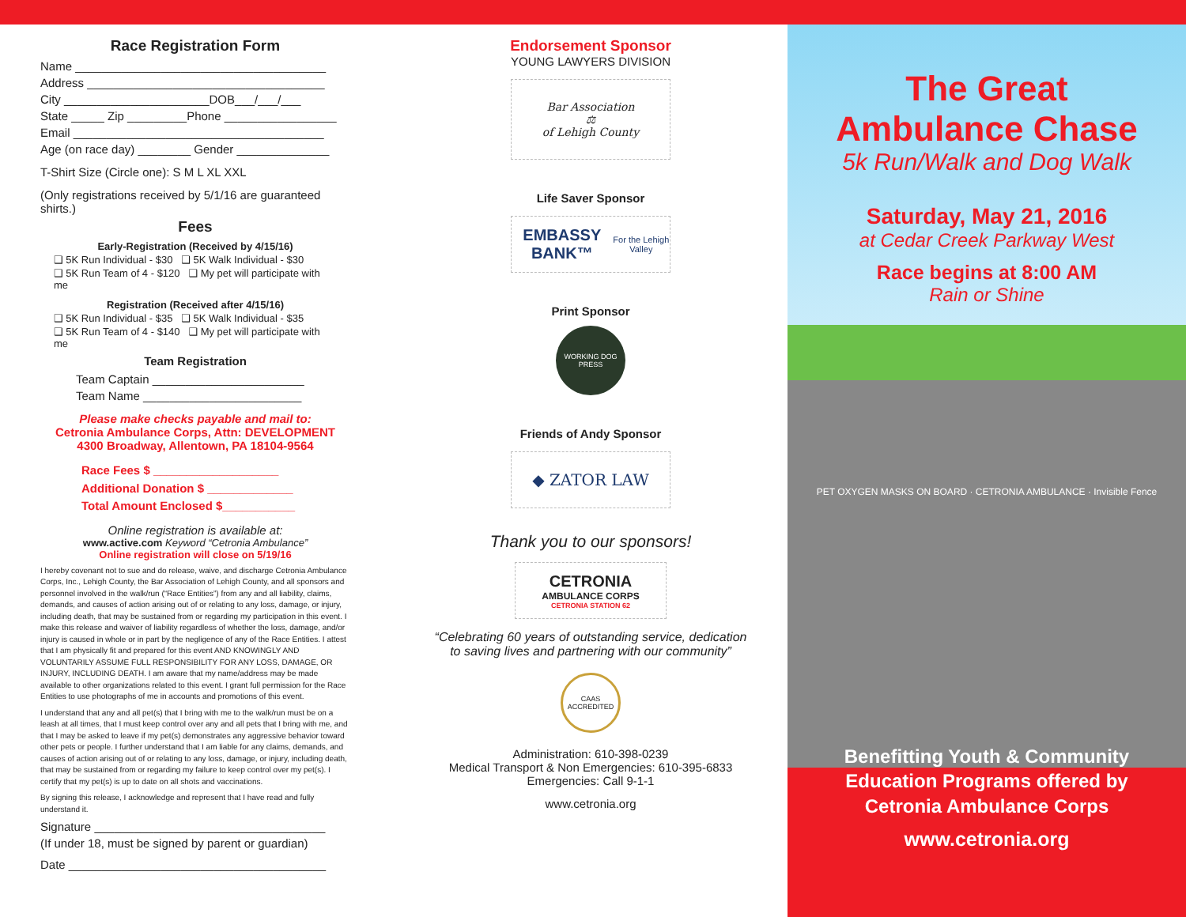Race Registration Form
Name ______________________________________
Address ____________________________________
City ______________________DOB___/___/___
State _____ Zip _________Phone _________________
Email ______________________________________
Age (on race day) ________ Gender ______________
T-Shirt Size (Circle one): S M L XL XXL
(Only registrations received by 5/1/16 are guaranteed shirts.)
Fees
Early-Registration (Received by 4/15/16)
❑ 5K Run Individual - $30 ❑ 5K Walk Individual - $30
❑ 5K Run Team of 4 - $120 ❑ My pet will participate with me
Registration (Received after 4/15/16)
❑ 5K Run Individual - $35 ❑ 5K Walk Individual - $35
❑ 5K Run Team of 4 - $140 ❑ My pet will participate with me
Team Registration
Team Captain _______________________
Team Name ________________________
Please make checks payable and mail to:
Cetronia Ambulance Corps, Attn: DEVELOPMENT
4300 Broadway, Allentown, PA 18104-9564
Race Fees $ ___________________
Additional Donation $ _____________
Total Amount Enclosed $___________
Online registration is available at:
www.active.com Keyword “Cetronia Ambulance”
Online registration will close on 5/19/16
I hereby covenant not to sue and do release, waive, and discharge Cetronia Ambulance Corps, Inc., Lehigh County, the Bar Association of Lehigh County, and all sponsors and personnel involved in the walk/run (“Race Entities”) from any and all liability, claims, demands, and causes of action arising out of or relating to any loss, damage, or injury, including death, that may be sustained from or regarding my participation in this event. I make this release and waiver of liability regardless of whether the loss, damage, and/or injury is caused in whole or in part by the negligence of any of the Race Entities. I attest that I am physically fit and prepared for this event AND KNOWINGLY AND VOLUNTARILY ASSUME FULL RESPONSIBILITY FOR ANY LOSS, DAMAGE, OR INJURY, INCLUDING DEATH. I am aware that my name/address may be made available to other organizations related to this event. I grant full permission for the Race Entities to use photographs of me in accounts and promotions of this event.
I understand that any and all pet(s) that I bring with me to the walk/run must be on a leash at all times, that I must keep control over any and all pets that I bring with me, and that I may be asked to leave if my pet(s) demonstrates any aggressive behavior toward other pets or people. I further understand that I am liable for any claims, demands, and causes of action arising out of or relating to any loss, damage, or injury, including death, that may be sustained from or regarding my failure to keep control over my pet(s). I certify that my pet(s) is up to date on all shots and vaccinations.
By signing this release, I acknowledge and represent that I have read and fully understand it.
Signature ___________________________________
(If under 18, must be signed by parent or guardian)
Date _______________________________________
Endorsement Sponsor
YOUNG LAWYERS DIVISION
Bar Association
⚖
of Lehigh County
Life Saver Sponsor
EMBASSY BANK™
For the Lehigh Valley
Print Sponsor
WORKING DOG PRESS
Friends of Andy Sponsor
◆ ZATOR LAW
Thank you to our sponsors!
CETRONIA
AMBULANCE CORPS
CETRONIA STATION 62
“Celebrating 60 years of outstanding service, dedication
to saving lives and partnering with our community”
CAAS ACCREDITED
Administration: 610-398-0239
Medical Transport & Non Emergencies: 610-395-6833
Emergencies: Call 9-1-1
www.cetronia.org
The Great
Ambulance Chase
5k Run/Walk and Dog Walk
Saturday, May 21, 2016
at Cedar Creek Parkway West
Race begins at 8:00 AM
Rain or Shine
PET OXYGEN MASKS ON BOARD · CETRONIA AMBULANCE · Invisible Fence
Benefitting Youth & Community
Education Programs offered by
Cetronia Ambulance Corps
www.cetronia.org